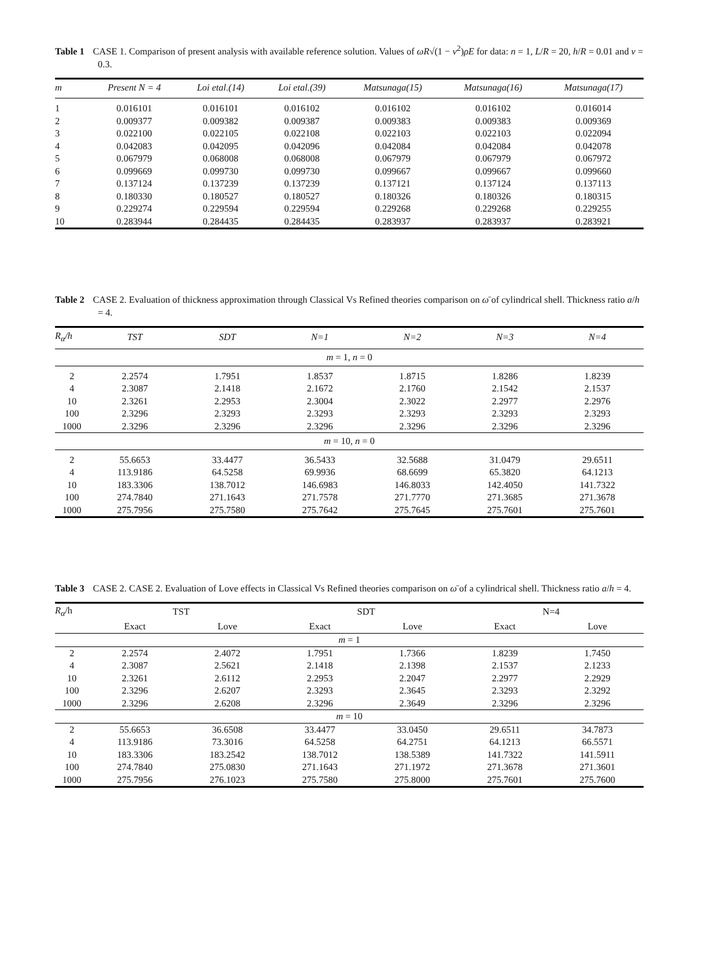Table 1 CASE 1. Comparison of present analysis with available reference solution. Values of ωR√(1 − ν<sup>2</sup>)ρE for data: n = 1, L/R = 20, h/R = 0.01 and ν = 0.3.
| m | Present N = 4 | Loi etal.(14) | Loi etal.(39) | Matsunaga(15) | Matsunaga(16) | Matsunaga(17) |
| --- | --- | --- | --- | --- | --- | --- |
| 1 | 0.016101 | 0.016101 | 0.016102 | 0.016102 | 0.016102 | 0.016014 |
| 2 | 0.009377 | 0.009382 | 0.009387 | 0.009383 | 0.009383 | 0.009369 |
| 3 | 0.022100 | 0.022105 | 0.022108 | 0.022103 | 0.022103 | 0.022094 |
| 4 | 0.042083 | 0.042095 | 0.042096 | 0.042084 | 0.042084 | 0.042078 |
| 5 | 0.067979 | 0.068008 | 0.068008 | 0.067979 | 0.067979 | 0.067972 |
| 6 | 0.099669 | 0.099730 | 0.099730 | 0.099667 | 0.099667 | 0.099660 |
| 7 | 0.137124 | 0.137239 | 0.137239 | 0.137121 | 0.137124 | 0.137113 |
| 8 | 0.180330 | 0.180527 | 0.180527 | 0.180326 | 0.180326 | 0.180315 |
| 9 | 0.229274 | 0.229594 | 0.229594 | 0.229268 | 0.229268 | 0.229255 |
| 10 | 0.283944 | 0.284435 | 0.284435 | 0.283937 | 0.283937 | 0.283921 |
Table 2 CASE 2. Evaluation of thickness approximation through Classical Vs Refined theories comparison on ω̄ of cylindrical shell. Thickness ratio a/h = 4.
| R<sub>α</sub>/h | TST | SDT | N=1 | N=2 | N=3 | N=4 |
| --- | --- | --- | --- | --- | --- | --- |
| m = 1, n = 0 | | | | | | |
| 2 | 2.2574 | 1.7951 | 1.8537 | 1.8715 | 1.8286 | 1.8239 |
| 4 | 2.3087 | 2.1418 | 2.1672 | 2.1760 | 2.1542 | 2.1537 |
| 10 | 2.3261 | 2.2953 | 2.3004 | 2.3022 | 2.2977 | 2.2976 |
| 100 | 2.3296 | 2.3293 | 2.3293 | 2.3293 | 2.3293 | 2.3293 |
| 1000 | 2.3296 | 2.3296 | 2.3296 | 2.3296 | 2.3296 | 2.3296 |
| m = 10, n = 0 | | | | | | |
| 2 | 55.6653 | 33.4477 | 36.5433 | 32.5688 | 31.0479 | 29.6511 |
| 4 | 113.9186 | 64.5258 | 69.9936 | 68.6699 | 65.3820 | 64.1213 |
| 10 | 183.3306 | 138.7012 | 146.6983 | 146.8033 | 142.4050 | 141.7322 |
| 100 | 274.7840 | 271.1643 | 271.7578 | 271.7770 | 271.3685 | 271.3678 |
| 1000 | 275.7956 | 275.7580 | 275.7642 | 275.7645 | 275.7601 | 275.7601 |
Table 3 CASE 2. CASE 2. Evaluation of Love effects in Classical Vs Refined theories comparison on ω̄ of a cylindrical shell. Thickness ratio a/h = 4.
| R<sub>α</sub> /h | TST | | SDT | | N=4 | |
| --- | --- | --- | --- | --- | --- | --- |
| | Exact | Love | Exact | Love | Exact | Love |
| m = 1 | | | | | | |
| 2 | 2.2574 | 2.4072 | 1.7951 | 1.7366 | 1.8239 | 1.7450 |
| 4 | 2.3087 | 2.5621 | 2.1418 | 2.1398 | 2.1537 | 2.1233 |
| 10 | 2.3261 | 2.6112 | 2.2953 | 2.2047 | 2.2977 | 2.2929 |
| 100 | 2.3296 | 2.6207 | 2.3293 | 2.3645 | 2.3293 | 2.3292 |
| 1000 | 2.3296 | 2.6208 | 2.3296 | 2.3649 | 2.3296 | 2.3296 |
| m = 10 | | | | | | |
| 2 | 55.6653 | 36.6508 | 33.4477 | 33.0450 | 29.6511 | 34.7873 |
| 4 | 113.9186 | 73.3016 | 64.5258 | 64.2751 | 64.1213 | 66.5571 |
| 10 | 183.3306 | 183.2542 | 138.7012 | 138.5389 | 141.7322 | 141.5911 |
| 100 | 274.7840 | 275.0830 | 271.1643 | 271.1972 | 271.3678 | 271.3601 |
| 1000 | 275.7956 | 276.1023 | 275.7580 | 275.8000 | 275.7601 | 275.7600 |